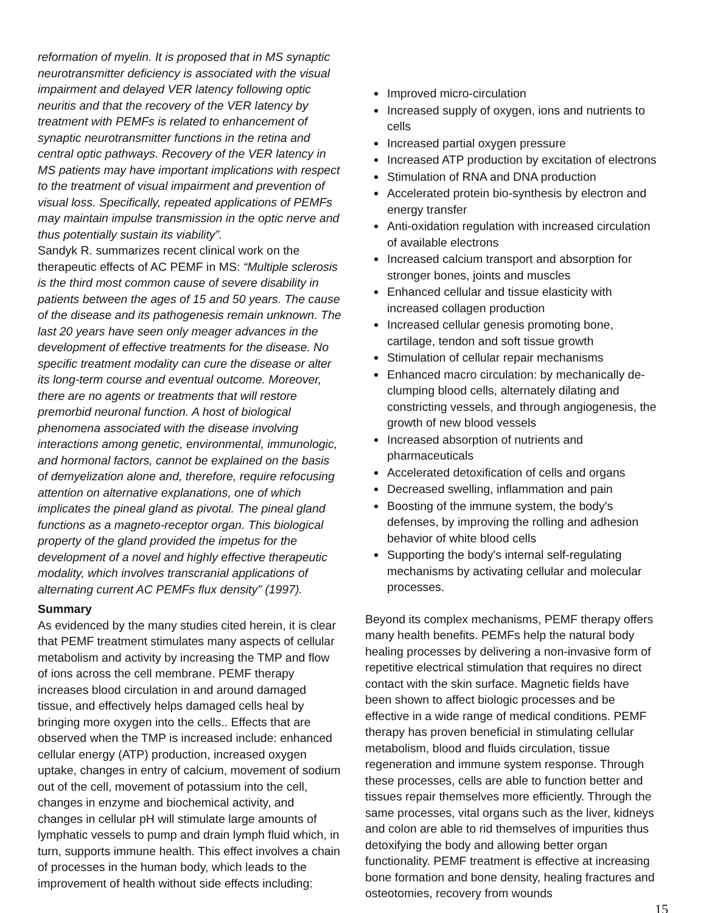reformation of myelin. It is proposed that in MS synaptic neurotransmitter deficiency is associated with the visual impairment and delayed VER latency following optic neuritis and that the recovery of the VER latency by treatment with PEMFs is related to enhancement of synaptic neurotransmitter functions in the retina and central optic pathways. Recovery of the VER latency in MS patients may have important implications with respect to the treatment of visual impairment and prevention of visual loss. Specifically, repeated applications of PEMFs may maintain impulse transmission in the optic nerve and thus potentially sustain its viability”.
Sandyk R. summarizes recent clinical work on the therapeutic effects of AC PEMF in MS: “Multiple sclerosis is the third most common cause of severe disability in patients between the ages of 15 and 50 years. The cause of the disease and its pathogenesis remain unknown. The last 20 years have seen only meager advances in the development of effective treatments for the disease. No specific treatment modality can cure the disease or alter its long-term course and eventual outcome. Moreover, there are no agents or treatments that will restore premorbid neuronal function. A host of biological phenomena associated with the disease involving interactions among genetic, environmental, immunologic, and hormonal factors, cannot be explained on the basis of demyelization alone and, therefore, require refocusing attention on alternative explanations, one of which implicates the pineal gland as pivotal. The pineal gland functions as a magneto-receptor organ. This biological property of the gland provided the impetus for the development of a novel and highly effective therapeutic modality, which involves transcranial applications of alternating current AC PEMFs flux density” (1997).
Summary
As evidenced by the many studies cited herein, it is clear that PEMF treatment stimulates many aspects of cellular metabolism and activity by increasing the TMP and flow of ions across the cell membrane. PEMF therapy increases blood circulation in and around damaged tissue, and effectively helps damaged cells heal by bringing more oxygen into the cells.. Effects that are observed when the TMP is increased include: enhanced cellular energy (ATP) production, increased oxygen uptake, changes in entry of calcium, movement of sodium out of the cell, movement of potassium into the cell, changes in enzyme and biochemical activity, and changes in cellular pH will stimulate large amounts of lymphatic vessels to pump and drain lymph fluid which, in turn, supports immune health. This effect involves a chain of processes in the human body, which leads to the improvement of health without side effects including:
Improved micro-circulation
Increased supply of oxygen, ions and nutrients to cells
Increased partial oxygen pressure
Increased ATP production by excitation of electrons
Stimulation of RNA and DNA production
Accelerated protein bio-synthesis by electron and energy transfer
Anti-oxidation regulation with increased circulation of available electrons
Increased calcium transport and absorption for stronger bones, joints and muscles
Enhanced cellular and tissue elasticity with increased collagen production
Increased cellular genesis promoting bone, cartilage, tendon and soft tissue growth
Stimulation of cellular repair mechanisms
Enhanced macro circulation: by mechanically de-clumping blood cells, alternately dilating and constricting vessels, and through angiogenesis, the growth of new blood vessels
Increased absorption of nutrients and pharmaceuticals
Accelerated detoxification of cells and organs
Decreased swelling, inflammation and pain
Boosting of the immune system, the body's defenses, by improving the rolling and adhesion behavior of white blood cells
Supporting the body's internal self-regulating mechanisms by activating cellular and molecular processes.
Beyond its complex mechanisms, PEMF therapy offers many health benefits. PEMFs help the natural body healing processes by delivering a non-invasive form of repetitive electrical stimulation that requires no direct contact with the skin surface. Magnetic fields have been shown to affect biologic processes and be effective in a wide range of medical conditions. PEMF therapy has proven beneficial in stimulating cellular metabolism, blood and fluids circulation, tissue regeneration and immune system response. Through these processes, cells are able to function better and tissues repair themselves more efficiently. Through the same processes, vital organs such as the liver, kidneys and colon are able to rid themselves of impurities thus detoxifying the body and allowing better organ functionality. PEMF treatment is effective at increasing bone formation and bone density, healing fractures and osteotomies, recovery from wounds
15